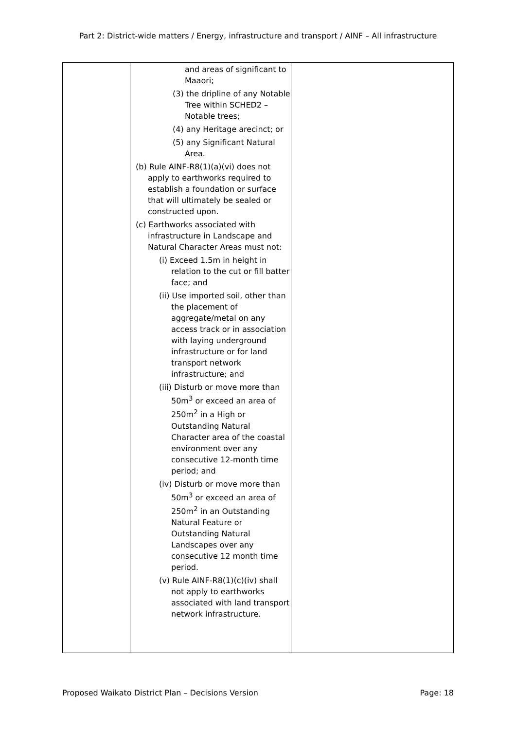Part 2: District-wide matters / Energy, infrastructure and transport / AINF – All infrastructure
| | and areas of significant to Maaori; (3) the dripline of any Notable Tree within SCHED2 – Notable trees; (4) any Heritage arecinct; or (5) any Significant Natural Area. (b) Rule AINF-R8(1)(a)(vi) does not apply to earthworks required to establish a foundation or surface that will ultimately be sealed or constructed upon. (c) Earthworks associated with infrastructure in Landscape and Natural Character Areas must not: (i) Exceed 1.5m in height in relation to the cut or fill batter face; and (ii) Use imported soil, other than the placement of aggregate/metal on any access track or in association with laying underground infrastructure or for land transport network infrastructure; and (iii) Disturb or move more than 50m<sup>3</sup> or exceed an area of 250m<sup>2</sup> in a High or Outstanding Natural Character area of the coastal environment over any consecutive 12-month time period; and (iv) Disturb or move more than 50m<sup>3</sup> or exceed an area of 250m<sup>2</sup> in an Outstanding Natural Feature or Outstanding Natural Landscapes over any consecutive 12 month time period. (v) Rule AINF-R8(1)(c)(iv) shall not apply to earthworks associated with land transport network infrastructure. | |
Proposed Waikato District Plan – Decisions Version Page: 18